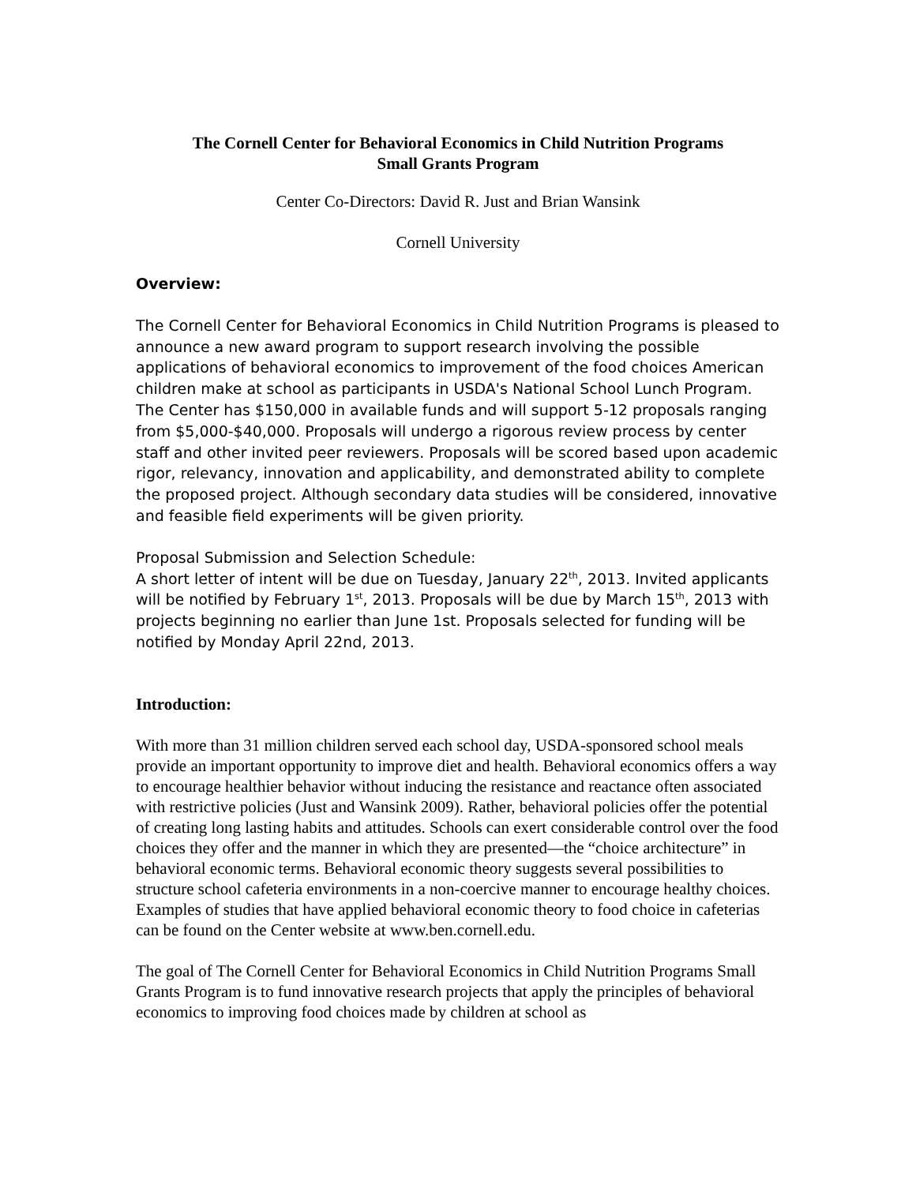The Cornell Center for Behavioral Economics in Child Nutrition Programs
Small Grants Program
Center Co-Directors: David R. Just and Brian Wansink
Cornell University
Overview:
The Cornell Center for Behavioral Economics in Child Nutrition Programs is pleased to announce a new award program to support research involving the possible applications of behavioral economics to improvement of the food choices American children make at school as participants in USDA's National School Lunch Program. The Center has $150,000 in available funds and will support 5-12 proposals ranging from $5,000-$40,000. Proposals will undergo a rigorous review process by center staff and other invited peer reviewers. Proposals will be scored based upon academic rigor, relevancy, innovation and applicability, and demonstrated ability to complete the proposed project. Although secondary data studies will be considered, innovative and feasible field experiments will be given priority.
Proposal Submission and Selection Schedule:
A short letter of intent will be due on Tuesday, January 22<sup>th</sup>, 2013. Invited applicants will be notified by February 1<sup>st</sup>, 2013. Proposals will be due by March 15<sup>th</sup>, 2013 with projects beginning no earlier than June 1st. Proposals selected for funding will be notified by Monday April 22nd, 2013.
Introduction:
With more than 31 million children served each school day, USDA-sponsored school meals provide an important opportunity to improve diet and health. Behavioral economics offers a way to encourage healthier behavior without inducing the resistance and reactance often associated with restrictive policies (Just and Wansink 2009). Rather, behavioral policies offer the potential of creating long lasting habits and attitudes. Schools can exert considerable control over the food choices they offer and the manner in which they are presented—the “choice architecture” in behavioral economic terms. Behavioral economic theory suggests several possibilities to structure school cafeteria environments in a non-coercive manner to encourage healthy choices. Examples of studies that have applied behavioral economic theory to food choice in cafeterias can be found on the Center website at www.ben.cornell.edu.
The goal of The Cornell Center for Behavioral Economics in Child Nutrition Programs Small Grants Program is to fund innovative research projects that apply the principles of behavioral economics to improving food choices made by children at school as